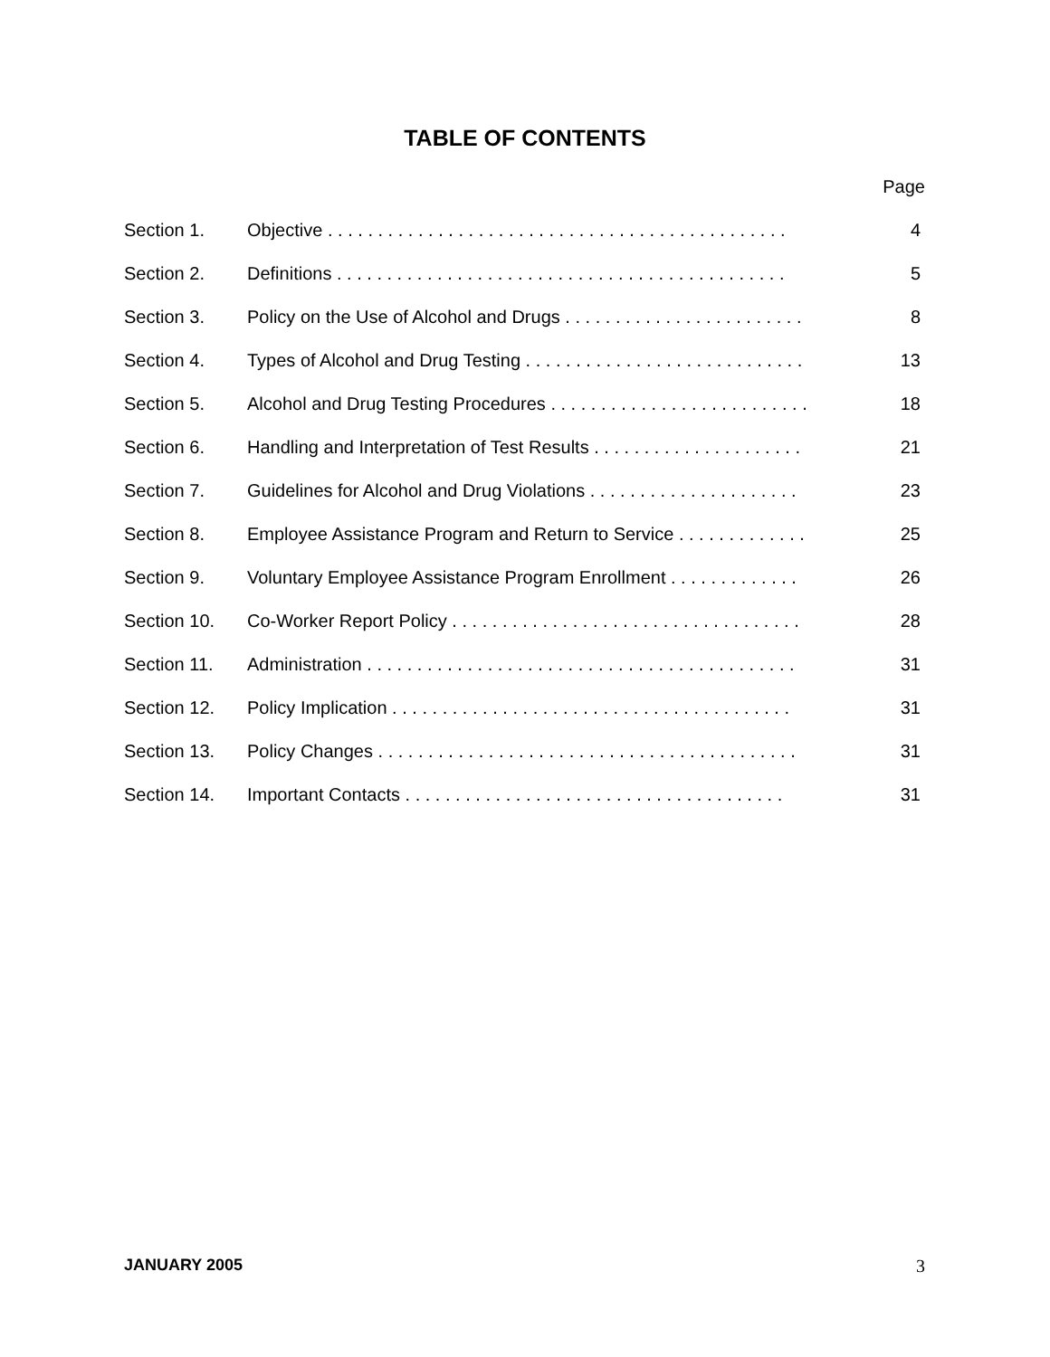TABLE OF CONTENTS
Page
Section 1. Objective . . . . . . . . . . . . . . . . . . . . . . . . . . . . . . . . . . . . . . . . . . . . . . 4
Section 2. Definitions . . . . . . . . . . . . . . . . . . . . . . . . . . . . . . . . . . . . . . . . . . . . . 5
Section 3. Policy on the Use of Alcohol and Drugs . . . . . . . . . . . . . . . . . . . . . . . . 8
Section 4. Types of Alcohol and Drug Testing . . . . . . . . . . . . . . . . . . . . . . . . . . . . 13
Section 5. Alcohol and Drug Testing Procedures . . . . . . . . . . . . . . . . . . . . . . . . . . 18
Section 6. Handling and Interpretation of Test Results . . . . . . . . . . . . . . . . . . . . . 21
Section 7. Guidelines for Alcohol and Drug Violations . . . . . . . . . . . . . . . . . . . . . 23
Section 8. Employee Assistance Program and Return to Service . . . . . . . . . . . . . 25
Section 9. Voluntary Employee Assistance Program Enrollment . . . . . . . . . . . . . 26
Section 10. Co-Worker Report Policy . . . . . . . . . . . . . . . . . . . . . . . . . . . . . . . . . . . 28
Section 11. Administration . . . . . . . . . . . . . . . . . . . . . . . . . . . . . . . . . . . . . . . . . . . 31
Section 12. Policy Implication . . . . . . . . . . . . . . . . . . . . . . . . . . . . . . . . . . . . . . . . 31
Section 13. Policy Changes . . . . . . . . . . . . . . . . . . . . . . . . . . . . . . . . . . . . . . . . . . 31
Section 14. Important Contacts . . . . . . . . . . . . . . . . . . . . . . . . . . . . . . . . . . . . . . 31
JANUARY 2005 3